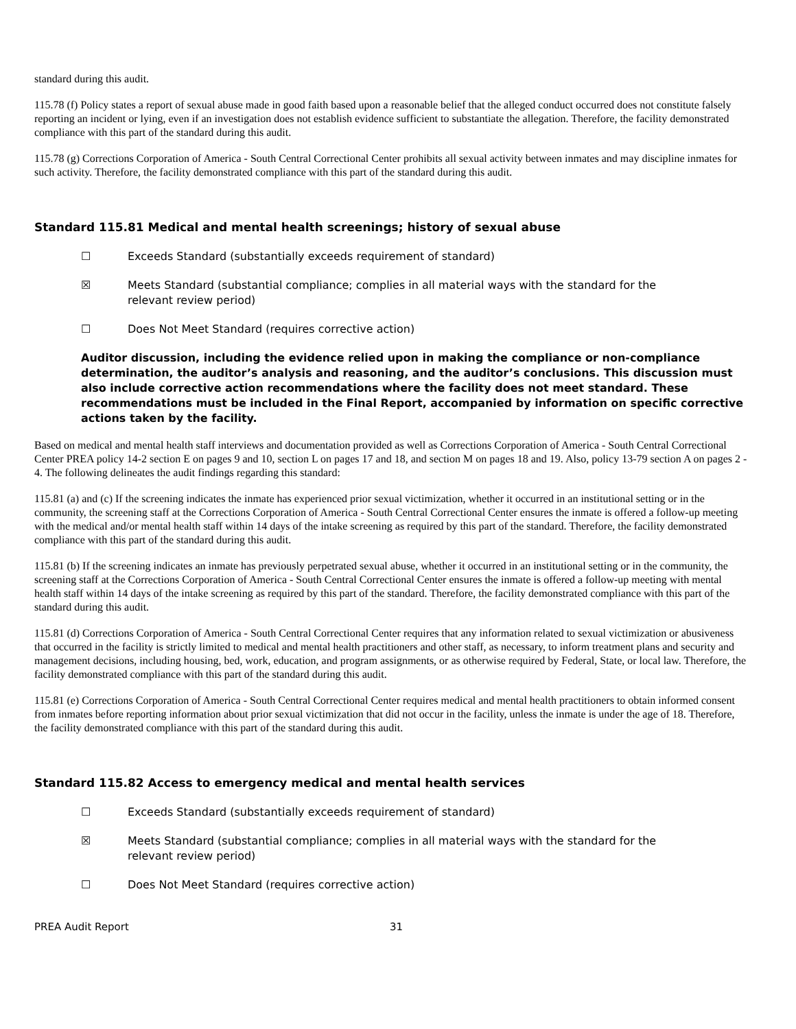standard during this audit.
115.78 (f) Policy states a report of sexual abuse made in good faith based upon a reasonable belief that the alleged conduct occurred does not constitute falsely reporting an incident or lying, even if an investigation does not establish evidence sufficient to substantiate the allegation. Therefore, the facility demonstrated compliance with this part of the standard during this audit.
115.78 (g) Corrections Corporation of America - South Central Correctional Center prohibits all sexual activity between inmates and may discipline inmates for such activity. Therefore, the facility demonstrated compliance with this part of the standard during this audit.
Standard 115.81 Medical and mental health screenings; history of sexual abuse
☐ Exceeds Standard (substantially exceeds requirement of standard)
☒ Meets Standard (substantial compliance; complies in all material ways with the standard for the relevant review period)
☐ Does Not Meet Standard (requires corrective action)
Auditor discussion, including the evidence relied upon in making the compliance or non-compliance determination, the auditor’s analysis and reasoning, and the auditor’s conclusions. This discussion must also include corrective action recommendations where the facility does not meet standard. These recommendations must be included in the Final Report, accompanied by information on specific corrective actions taken by the facility.
Based on medical and mental health staff interviews and documentation provided as well as Corrections Corporation of America - South Central Correctional Center PREA policy 14-2 section E on pages 9 and 10, section L on pages 17 and 18, and section M on pages 18 and 19. Also, policy 13-79 section A on pages 2 - 4. The following delineates the audit findings regarding this standard:
115.81 (a) and (c) If the screening indicates the inmate has experienced prior sexual victimization, whether it occurred in an institutional setting or in the community, the screening staff at the Corrections Corporation of America - South Central Correctional Center ensures the inmate is offered a follow-up meeting with the medical and/or mental health staff within 14 days of the intake screening as required by this part of the standard. Therefore, the facility demonstrated compliance with this part of the standard during this audit.
115.81 (b) If the screening indicates an inmate has previously perpetrated sexual abuse, whether it occurred in an institutional setting or in the community, the screening staff at the Corrections Corporation of America - South Central Correctional Center ensures the inmate is offered a follow-up meeting with mental health staff within 14 days of the intake screening as required by this part of the standard. Therefore, the facility demonstrated compliance with this part of the standard during this audit.
115.81 (d) Corrections Corporation of America - South Central Correctional Center requires that any information related to sexual victimization or abusiveness that occurred in the facility is strictly limited to medical and mental health practitioners and other staff, as necessary, to inform treatment plans and security and management decisions, including housing, bed, work, education, and program assignments, or as otherwise required by Federal, State, or local law. Therefore, the facility demonstrated compliance with this part of the standard during this audit.
115.81 (e) Corrections Corporation of America - South Central Correctional Center requires medical and mental health practitioners to obtain informed consent from inmates before reporting information about prior sexual victimization that did not occur in the facility, unless the inmate is under the age of 18. Therefore, the facility demonstrated compliance with this part of the standard during this audit.
Standard 115.82 Access to emergency medical and mental health services
☐ Exceeds Standard (substantially exceeds requirement of standard)
☒ Meets Standard (substantial compliance; complies in all material ways with the standard for the relevant review period)
☐ Does Not Meet Standard (requires corrective action)
PREA Audit Report 31